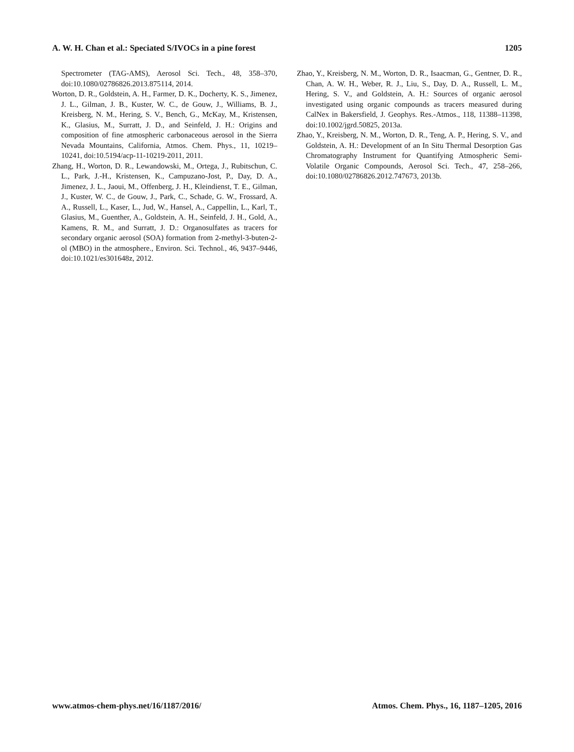A. W. H. Chan et al.: Speciated S/IVOCs in a pine forest 1205
Spectrometer (TAG-AMS), Aerosol Sci. Tech., 48, 358–370, doi:10.1080/02786826.2013.875114, 2014.
Worton, D. R., Goldstein, A. H., Farmer, D. K., Docherty, K. S., Jimenez, J. L., Gilman, J. B., Kuster, W. C., de Gouw, J., Williams, B. J., Kreisberg, N. M., Hering, S. V., Bench, G., McKay, M., Kristensen, K., Glasius, M., Surratt, J. D., and Seinfeld, J. H.: Origins and composition of fine atmospheric carbonaceous aerosol in the Sierra Nevada Mountains, California, Atmos. Chem. Phys., 11, 10219–10241, doi:10.5194/acp-11-10219-2011, 2011.
Zhang, H., Worton, D. R., Lewandowski, M., Ortega, J., Rubitschun, C. L., Park, J.-H., Kristensen, K., Campuzano-Jost, P., Day, D. A., Jimenez, J. L., Jaoui, M., Offenberg, J. H., Kleindienst, T. E., Gilman, J., Kuster, W. C., de Gouw, J., Park, C., Schade, G. W., Frossard, A. A., Russell, L., Kaser, L., Jud, W., Hansel, A., Cappellin, L., Karl, T., Glasius, M., Guenther, A., Goldstein, A. H., Seinfeld, J. H., Gold, A., Kamens, R. M., and Surratt, J. D.: Organosulfates as tracers for secondary organic aerosol (SOA) formation from 2-methyl-3-buten-2-ol (MBO) in the atmosphere., Environ. Sci. Technol., 46, 9437–9446, doi:10.1021/es301648z, 2012.
Zhao, Y., Kreisberg, N. M., Worton, D. R., Isaacman, G., Gentner, D. R., Chan, A. W. H., Weber, R. J., Liu, S., Day, D. A., Russell, L. M., Hering, S. V., and Goldstein, A. H.: Sources of organic aerosol investigated using organic compounds as tracers measured during CalNex in Bakersfield, J. Geophys. Res.-Atmos., 118, 11388–11398, doi:10.1002/jgrd.50825, 2013a.
Zhao, Y., Kreisberg, N. M., Worton, D. R., Teng, A. P., Hering, S. V., and Goldstein, A. H.: Development of an In Situ Thermal Desorption Gas Chromatography Instrument for Quantifying Atmospheric Semi-Volatile Organic Compounds, Aerosol Sci. Tech., 47, 258–266, doi:10.1080/02786826.2012.747673, 2013b.
www.atmos-chem-phys.net/16/1187/2016/ Atmos. Chem. Phys., 16, 1187–1205, 2016